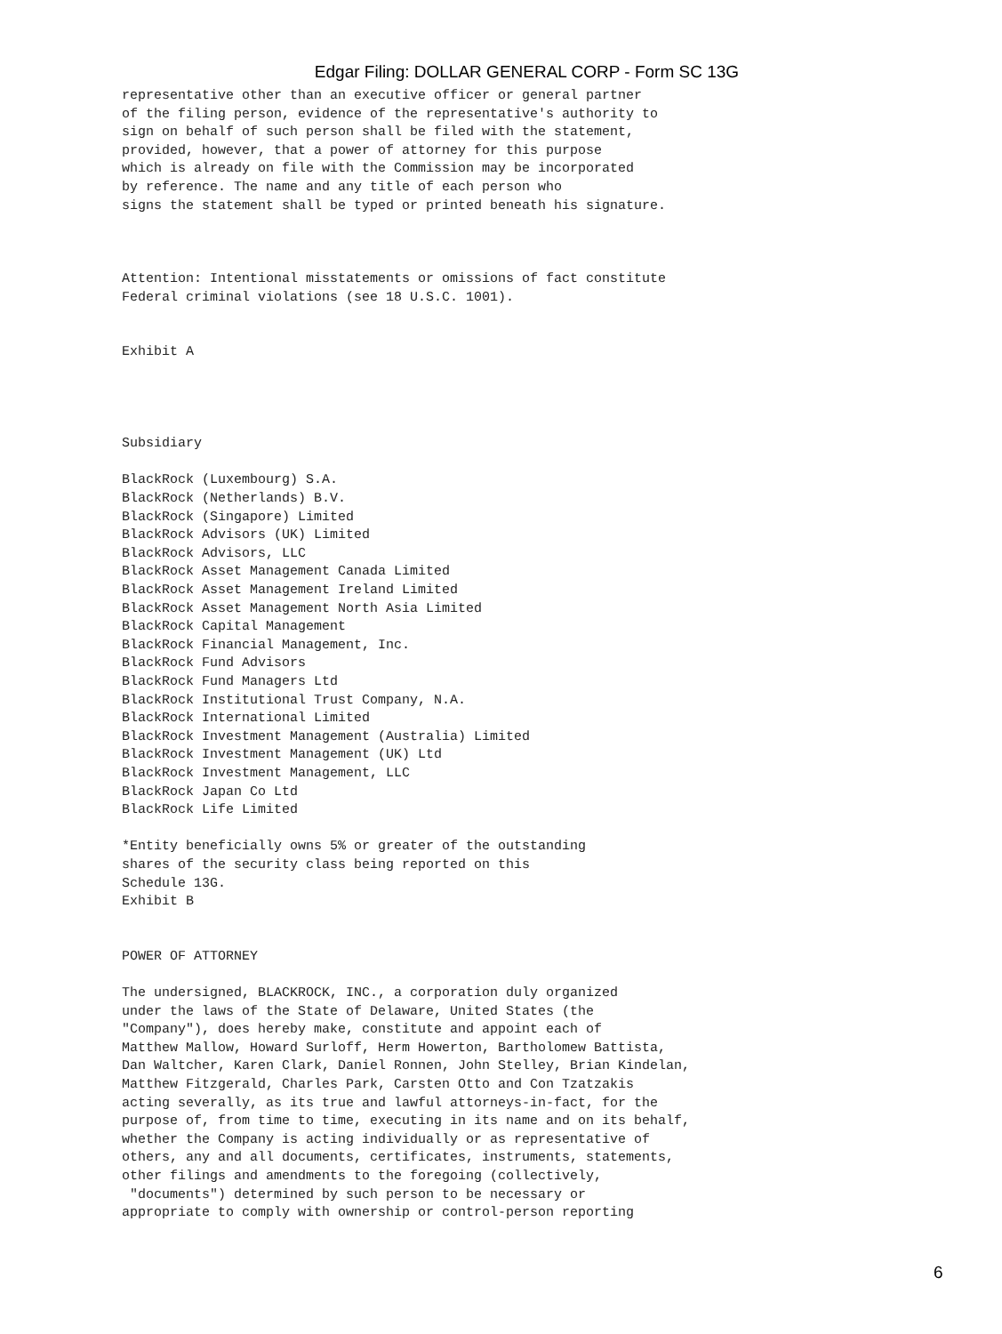Edgar Filing: DOLLAR GENERAL CORP - Form SC 13G
representative other than an executive officer or general partner
of the filing person, evidence of the representative's authority to
sign on behalf of such person shall be filed with the statement,
provided, however, that a power of attorney for this purpose
which is already on file with the Commission may be incorporated
by reference. The name and any title of each person who
signs the statement shall be typed or printed beneath his signature.



Attention: Intentional misstatements or omissions of fact constitute
Federal criminal violations (see 18 U.S.C. 1001).


Exhibit A




Subsidiary

BlackRock (Luxembourg) S.A.
BlackRock (Netherlands) B.V.
BlackRock (Singapore) Limited
BlackRock Advisors (UK) Limited
BlackRock Advisors, LLC
BlackRock Asset Management Canada Limited
BlackRock Asset Management Ireland Limited
BlackRock Asset Management North Asia Limited
BlackRock Capital Management
BlackRock Financial Management, Inc.
BlackRock Fund Advisors
BlackRock Fund Managers Ltd
BlackRock Institutional Trust Company, N.A.
BlackRock International Limited
BlackRock Investment Management (Australia) Limited
BlackRock Investment Management (UK) Ltd
BlackRock Investment Management, LLC
BlackRock Japan Co Ltd
BlackRock Life Limited

*Entity beneficially owns 5% or greater of the outstanding
shares of the security class being reported on this
Schedule 13G.
Exhibit B


POWER OF ATTORNEY

The undersigned, BLACKROCK, INC., a corporation duly organized
under the laws of the State of Delaware, United States (the
"Company"), does hereby make, constitute and appoint each of
Matthew Mallow, Howard Surloff, Herm Howerton, Bartholomew Battista,
Dan Waltcher, Karen Clark, Daniel Ronnen, John Stelley, Brian Kindelan,
Matthew Fitzgerald, Charles Park, Carsten Otto and Con Tzatzakis
acting severally, as its true and lawful attorneys-in-fact, for the
purpose of, from time to time, executing in its name and on its behalf,
whether the Company is acting individually or as representative of
others, any and all documents, certificates, instruments, statements,
other filings and amendments to the foregoing (collectively,
 "documents") determined by such person to be necessary or
appropriate to comply with ownership or control-person reporting
6